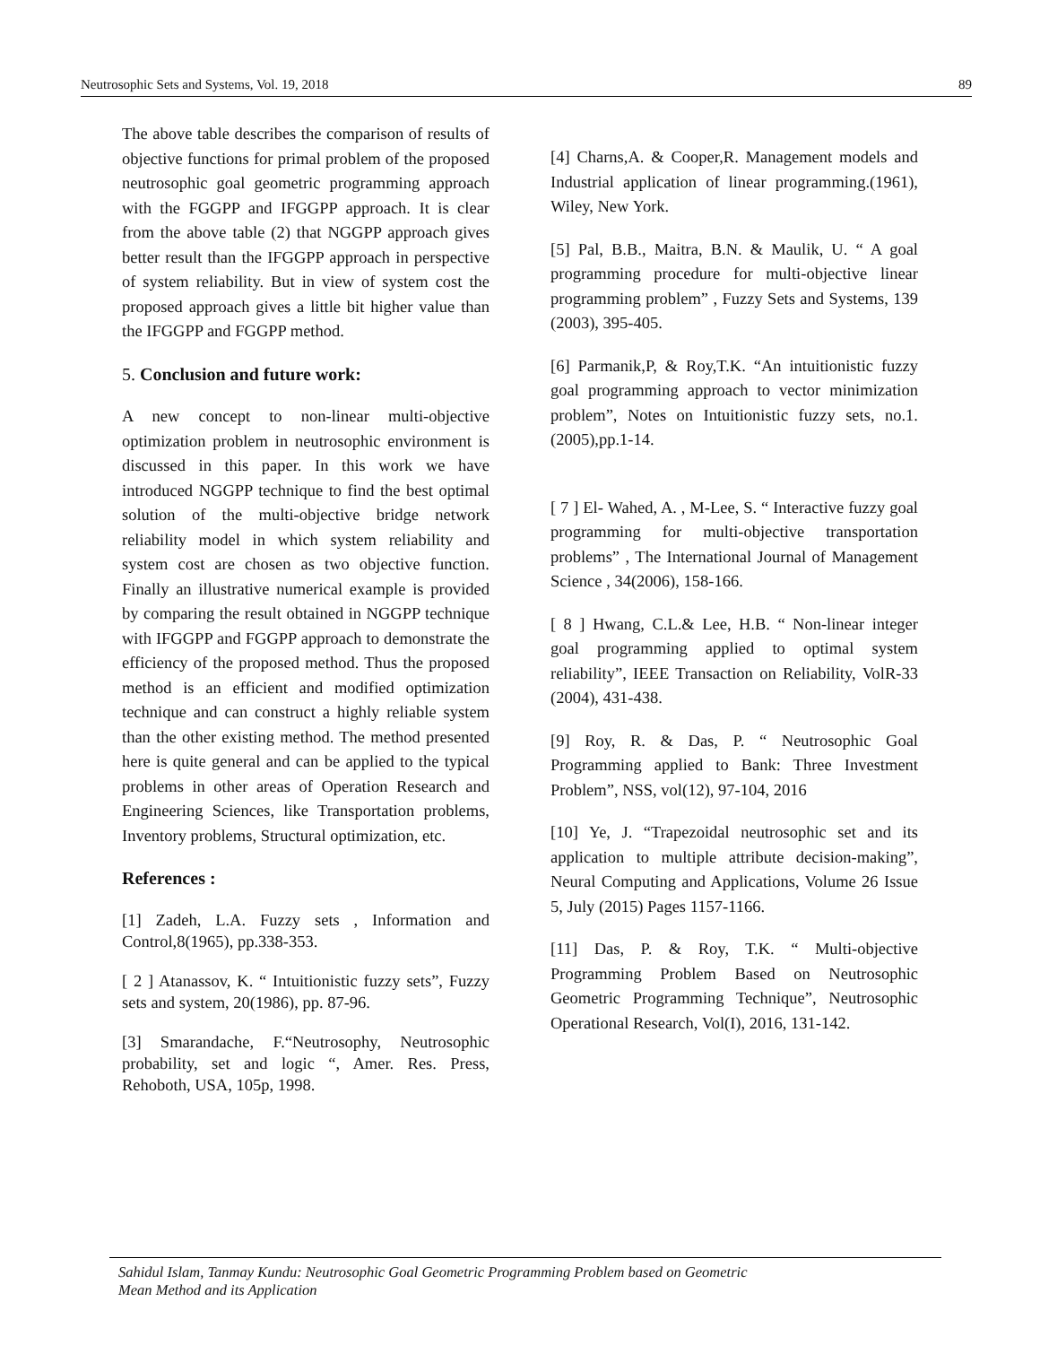Neutrosophic Sets and Systems, Vol. 19, 2018 89
The above table describes the comparison of results of objective functions for primal problem of the proposed neutrosophic goal geometric programming approach with the FGGPP and IFGGPP approach. It is clear from the above table (2) that NGGPP approach gives better result than the IFGGPP approach in perspective of system reliability. But in view of system cost the proposed approach gives a little bit higher value than the IFGGPP and FGGPP method.
5. Conclusion and future work:
A new concept to non-linear multi-objective optimization problem in neutrosophic environment is discussed in this paper. In this work we have introduced NGGPP technique to find the best optimal solution of the multi-objective bridge network reliability model in which system reliability and system cost are chosen as two objective function. Finally an illustrative numerical example is provided by comparing the result obtained in NGGPP technique with IFGGPP and FGGPP approach to demonstrate the efficiency of the proposed method. Thus the proposed method is an efficient and modified optimization technique and can construct a highly reliable system than the other existing method. The method presented here is quite general and can be applied to the typical problems in other areas of Operation Research and Engineering Sciences, like Transportation problems, Inventory problems, Structural optimization, etc.
References :
[1] Zadeh, L.A. Fuzzy sets , Information and Control,8(1965), pp.338-353.
[ 2 ] Atanassov, K. “ Intuitionistic fuzzy sets”, Fuzzy sets and system, 20(1986), pp. 87-96.
[3] Smarandache, F.“Neutrosophy, Neutrosophic probability, set and logic “, Amer. Res. Press, Rehoboth, USA, 105p, 1998.
[4] Charns,A. & Cooper,R. Management models and Industrial application of linear programming.(1961), Wiley, New York.
[5] Pal, B.B., Maitra, B.N. & Maulik, U. “ A goal programming procedure for multi-objective linear programming problem” , Fuzzy Sets and Systems, 139 (2003), 395-405.
[6] Parmanik,P, & Roy,T.K. “An intuitionistic fuzzy goal programming approach to vector minimization problem”, Notes on Intuitionistic fuzzy sets, no.1.(2005),pp.1-14.
[ 7 ] El- Wahed, A. , M-Lee, S. “ Interactive fuzzy goal programming for multi-objective transportation problems” , The International Journal of Management Science , 34(2006), 158-166.
[ 8 ] Hwang, C.L.& Lee, H.B. “ Non-linear integer goal programming applied to optimal system reliability”, IEEE Transaction on Reliability, VolR-33 (2004), 431-438.
[9] Roy, R. & Das, P. “ Neutrosophic Goal Programming applied to Bank: Three Investment Problem”, NSS, vol(12), 97-104, 2016
[10] Ye, J. “Trapezoidal neutrosophic set and its application to multiple attribute decision-making”, Neural Computing and Applications, Volume 26 Issue 5, July (2015) Pages 1157-1166.
[11] Das, P. & Roy, T.K. “ Multi-objective Programming Problem Based on Neutrosophic Geometric Programming Technique”, Neutrosophic Operational Research, Vol(I), 2016, 131-142.
Sahidul Islam, Tanmay Kundu: Neutrosophic Goal Geometric Programming Problem based on Geometric
Mean Method and its Application